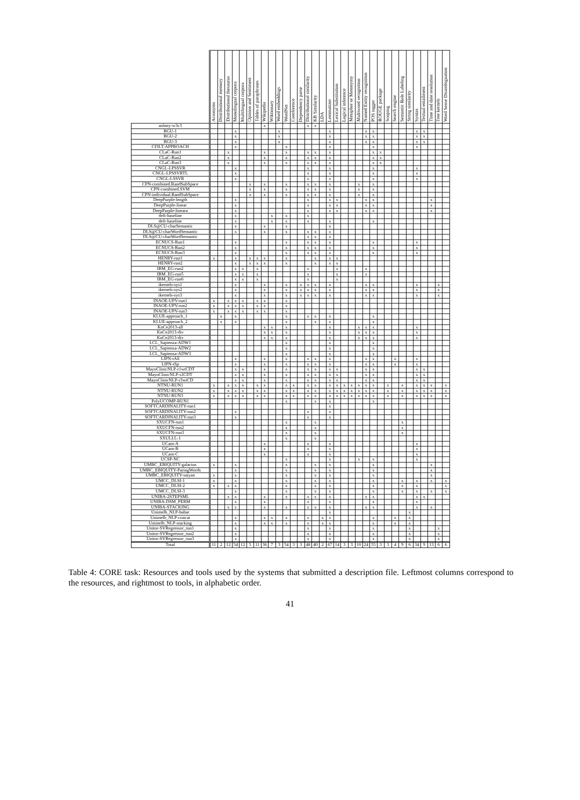| | Acronyms | Distributional memory | Distributional thesaurus | Monolingual corpora | Multilingual corpora | Opinion and Sentiment | Tables of paraphrases | Wikipedia | Wiktionary | Word embeddings | WordNet | Coreference | Dependency parse | Distributional similarity | KB Similarity | LDA | Lemmatizer | Lexical Substitution | Logical inference | Metaphor or Metonymy | Multiword recognition | Named Entity recognition | POS tagger | ROUGE package | Scoping | Search engine | Semantic Role Labeling | String similarity | Syntax | Textual entailment | Time and date resolution | Tree kernels | Word Sense Disambiguation |
| --- | --- | --- | --- | --- | --- | --- | --- | --- | --- | --- | --- | --- | --- | --- | --- | --- | --- | --- | --- | --- | --- | --- | --- | --- | --- | --- | --- | --- | --- | --- | --- | --- | --- |
| aolney-w3c3 | | | | | | | | x | | | | | | x | x | | | | | | | | | | | | | | | | | | |
| BGU-1 | | | | x | | | | | | x | | | | | | | x | | | | | x | x | | | | | | x | x | | | |
| BGU-2 | | | | x | | | | | | x | | | | | | | x | | | | | x | x | | | | | | x | x | | | |
| BGU-3 | | | | x | | | | | | x | | | | | | | x | | | | | x | x | | | | | | x | x | | | |
| CFILT-APPROACH | | | | x | | | | | | | x | | | | | | x | | | | | | x | | | | | | x | | | | |
| CLaC-Run1 | | | x | | | | | x | | | x | | | x | x | | x | | | | | | x | x | | | | | | | | | |
| CLaC-Run2 | | | x | | | | | x | | | x | | | x | x | | x | | | | | | x | x | | | | | | | | | |
| CLaC-Run3 | | | x | | | | | x | | | x | | | x | x | | x | | | | | | x | x | | | | | | | | | |
| CNGL-LPSSVR | | | | x | | | | | | | | | | x | | | x | | | | | | x | | | | | | x | | | | |
| CNGL-LPSSVRTL | | | | x | | | | | | | | | | x | | | x | | | | | | x | | | | | | x | | | | |
| CNGL-LSSVR | | | | x | | | | | | | | | | x | | | x | | | | | | x | | | | | | x | | | | |
| CPN-combined.RandSubSpace | | | | | | x | | x | | | x | | | x | x | | x | | | | x | | x | | | | | | | | | | |
| CPN-combined.SVM | | | | | | x | | x | | | x | | | x | x | | x | | | | x | | x | | | | | | | | | | |
| CPN-individual.RandSubSpace | | | | | | x | | x | | | x | | | x | x | | x | | | | x | | x | | | | | | | | | | |
| DeepPurple-length | | | | x | | | | | | | | | | x | | | x | x | | | | x | x | | | | | | | | x | | |
| DeepPurple-linear | | | | x | | | | | | | | | | x | | | x | x | | | | x | x | | | | | | | | x | | |
| DeepPurple-lineara | | | | x | | | | | | | | | | x | | | x | x | | | | x | x | | | | | | | | x | | |
| deft-baseline | | | | x | | | | | x | | x | | | x | | | | | | | | | | | | | | | | | | | |
| deft-baseline | | | | x | | | | | x | | x | | | x | | | x | | | | | | x | | | | | | | | | | |
| DLS@CU-charSemantic | | | | x | | | | x | | | x | | | | | | x | | | | | | | | | | | | | | | | |
| DLS@CU-charWordSemantic | | | | x | | | | x | | | x | | | x | x | | x | | | | | | | | | | | | | | | | |
| DLS@CU-charWordSemantic | | | | | | | | | | | | | | x | x | | x | | | | | | | | | | | | | | | | |
| ECNUCS-Run1 | | | | x | | | | | | | x | | | x | x | | x | | | | | | x | | | | | | x | | | | |
| ECNUCS-Run2 | | | | x | | | | | | | x | | | x | x | | x | | | | | | x | | | | | | x | | | | |
| ECNUCS-Run3 | | | | x | | | | | | | x | | | x | x | | x | | | | | | x | | | | | | x | | | | |
| HENRY-run1 | x | | | x | | x | x | x | | | x | | | | x | | x | x | | | | | | | | | | | | | | | |
| HENRY-run2 | | | | x | | x | x | x | | | x | | | | x | | x | x | | | | | | | | | | | | | | | |
| IBM_EG-run2 | | | | x | x | | x | | | | | | | x | | | | x | | | | x | | | | | | | | | | | |
| IBM_EG-run5 | | | | x | x | | x | | | | | | | x | | | | x | | | | x | | | | | | | | | | | |
| IBM_EG-run6 | | | | x | x | | x | | | | | | | x | | | | x | | | | | | | | | | | | | | | |
| ikernels-sys1 | | | | x | | | | x | | | x | | x | x | x | | x | | | | | x | x | | | | | | x | | | x | |
| ikernels-sys2 | | | | x | | | | x | | | x | | x | x | x | | x | | | | | x | x | | | | | | x | | | x | |
| ikernels-sys3 | | | | x | | | | x | | | x | | x | x | x | | x | | | | | x | x | | | | | | x | | | x | |
| INAOE-UPV-run1 | x | | x | x | x | | x | x | | | x | | | | | | | | | | | | | | | | | | | | | | |
| INAOE-UPV-run2 | x | | x | x | x | | x | x | | | x | | | | | | | | | | | | | | | | | | | | | | |
| INAOE-UPV-run3 | x | | x | x | x | | x | x | | | x | | | | | | | | | | | | | | | | | | | | | | |
| KLUE-approach_1 | | x | | x | | | | | | | x | | | x | x | | x | | | | | | x | | | | | | | | | | |
| KLUE-approach_2 | | x | | x | | | | | | | x | | | | x | | x | | | | | | x | | | | | | | | | | |
| KnCe2013-all | | | | | | | | x | x | | x | | | | | | x | | | | x | x | x | | | | | | x | | | | |
| KnCe2013-div | | | | | | | | x | x | | x | | | | | | x | | | | x | x | x | | | | | | x | | | | |
| KnCe2013-div | | | | | | | | x | x | | x | | | | | | x | | | | x | x | x | | | | | | x | | | | |
| LCL_Sapienza-ADW1 | | | | | | | | | | | x | | | | | | x | | | | | | x | | | | | | | | | | |
| LCL_Sapienza-ADW2 | | | | | | | | | | | x | | | | | | x | | | | | | x | | | | | | | | | | |
| LCL_Sapienza-ADW3 | | | | | | | | | | | x | | | | | | x | | | | | | x | | | | | | | | | | |
| LIPN-tAll | | | | x | | | | x | | | x | | | x | x | | x | | | | | x | x | | | x | | | x | | | | |
| LIPN-tSp | | | | x | | | | x | | | x | | | x | x | | x | | | | | x | x | | | x | | | x | | | | |
| MayoClinicNLP-r1wtCDT | | | | x | x | | | x | | | x | | | x | x | | x | x | | | | x | x | | | | | | x | x | | | |
| MayoClinicNLP-r2CDT | | | | x | x | | | x | | | x | | | x | x | | x | x | | | | x | x | | | | | | x | x | | | |
| MayoClinicNLP-r3wtCD | | | | x | x | | | x | | | x | | | x | x | | x | x | | | | x | x | | | | | | x | x | | | |
| NTNU-RUN1 | x | | x | x | x | | x | x | | | x | x | | x | x | | x | x | x | x | x | x | x | | x | | x | | x | x | x | | x |
| NTNU-RUN2 | x | | x | x | x | | x | x | | | x | x | | x | x | | x | x | x | x | x | x | x | | x | | x | | x | x | x | | x |
| NTNU-RUN3 | x | | x | x | x | | x | x | | | x | x | | x | x | | x | x | x | x | x | x | x | | x | | x | | x | x | x | | x |
| PolyUCOMP-RUN1 | | | | | | | | | | | x | | | | x | | x | | | | | | x | | | | | | | | | | |
| SOFTCARDINALITY-run1 | | | | | | | | | | | | | | | | | x | | | | | | | | | | | | | | | | |
| SOFTCARDINALITY-run2 | | | | x | | | | | | | | | | x | | | x | | | | | | | | | | | | | | | | |
| SOFTCARDINALITY-run3 | | | | x | | | | | | | | | | x | | | x | | | | | | | | | | | | | | | | |
| SXUCFN-run1 | | | | | | | | | | | x | | | | x | | | | | | | | | | | | x | | | | | | |
| SXUCFN-run2 | | | | | | | | | | | x | | | | x | | | | | | | | | | | | x | | | | | | |
| SXUCFN-run3 | | | | | | | | | | | x | | | | x | | | | | | | | | | | | x | | | | | | |
| SXULLL-1 | | | | | | | | | | | x | | | | x | | | | | | | | | | | | | | | | | | |
| UCam-A | | | | | | | | x | | | | | | x | | | x | | | | | | | | | | | | x | | | | |
| UCam-B | | | | | | | | x | | | | | | x | | | x | | | | | | | | | | | | x | | | | |
| UCam-C | | | | | | | | x | | | | | | x | | | x | | | | | | | | | | | | x | | | | |
| UCSP-NC | | | | | | | | | | | x | | | | | | x | | | | x | | x | | | | | | x | | | | |
| UMBC_EBIQUITY-galactus | x | | | x | | | | | | | x | | | | x | | x | | | | | | x | | | | | | | | x | | |
| UMBC_EBIQUITY-ParingWords | | | | x | | | | | | | x | | | | x | | x | | | | | | x | | | | | | | | x | | |
| UMBC_EBIQUITY-saiyan | x | | | x | | | | | | | x | | | | x | | x | | | | | | x | | | | | | | | x | | |
| UMCC_DLSI-1 | x | | | x | | | | | | | x | | | | x | | x | | | | | | x | | | | x | | x | | x | | x |
| UMCC_DLSI-2 | x | | x | x | | | | | | | x | | | | x | | x | | | | | | x | | | | x | | x | | | | x |
| UMCC_DLSI-3 | | | | x | | | | | | | x | | | | x | | x | | | | | | x | | | | x | | x | | x | | x |
| UNIBA-2STEPSML | | | x | x | | | | x | | | x | | | x | x | | x | | | | | x | x | | | | | | x | x | | | |
| UNIBA-DSM_PERM | | | | x | | | | x | | | | | | x | | | x | | | | | | x | | | | | | x | | | | |
| UNIBA-STACKING | | | x | x | | | | x | | | x | | | x | x | | x | | | | | x | x | | | | | | x | | x | | |
| Unimelb_NLP-bahar | | | | | | | | | | | | | | | | | x | | | | | | | | | | | x | | | | | |
| Unimelb_NLP-concat | | | | x | | | | x | x | | x | | | x | | x | x | | | | | | x | | | x | | x | | | | | |
| Unimelb_NLP-stacking | | | | x | | | | x | x | | x | | | x | | x | x | | | | | | x | | | x | | x | | | | | |
| Unitor-SVRegressor_run1 | | | | x | | | | | | | | | | x | | | x | | | | | | x | | | | | x | | | | x | |
| Unitor-SVRegressor_run2 | | | | x | | | | | | | | | | x | | | x | | | | | | x | | | | | x | | | | x | |
| Unitor-SVRegressor_run3 | | | | x | | | | | | | | | | x | | | x | | | | | | x | | | | | x | | | | x | |
| Total | 11 | 2 | 12 | 54 | 12 | 5 | 11 | 36 | 7 | 3 | 54 | 3 | 3 | 48 | 40 | 2 | 67 | 14 | 3 | 3 | 10 | 24 | 55 | 3 | 3 | 4 | 9 | 6 | 34 | 9 | 13 | 6 | 6 |
Table 4: CORE task: Resources and tools used by the systems that submitted a description file. Leftmost columns correspond to the resources, and rightmost to tools, in alphabetic order.
41